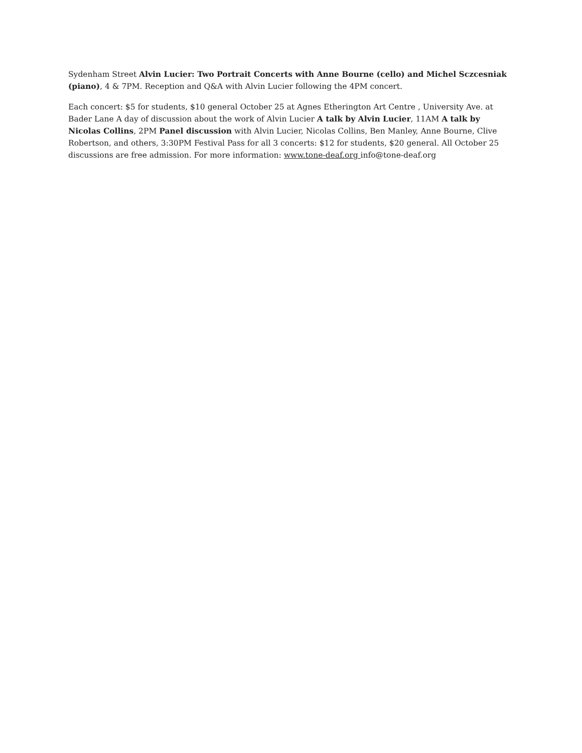Sydenham Street Alvin Lucier: Two Portrait Concerts with Anne Bourne (cello) and Michel Sczcesniak (piano), 4 & 7PM. Reception and Q&A with Alvin Lucier following the 4PM concert.
Each concert: $5 for students, $10 general October 25 at Agnes Etherington Art Centre , University Ave. at Bader Lane A day of discussion about the work of Alvin Lucier A talk by Alvin Lucier, 11AM A talk by Nicolas Collins, 2PM Panel discussion with Alvin Lucier, Nicolas Collins, Ben Manley, Anne Bourne, Clive Robertson, and others, 3:30PM Festival Pass for all 3 concerts: $12 for students, $20 general. All October 25 discussions are free admission. For more information: www.tone-deaf.org info@tone-deaf.org